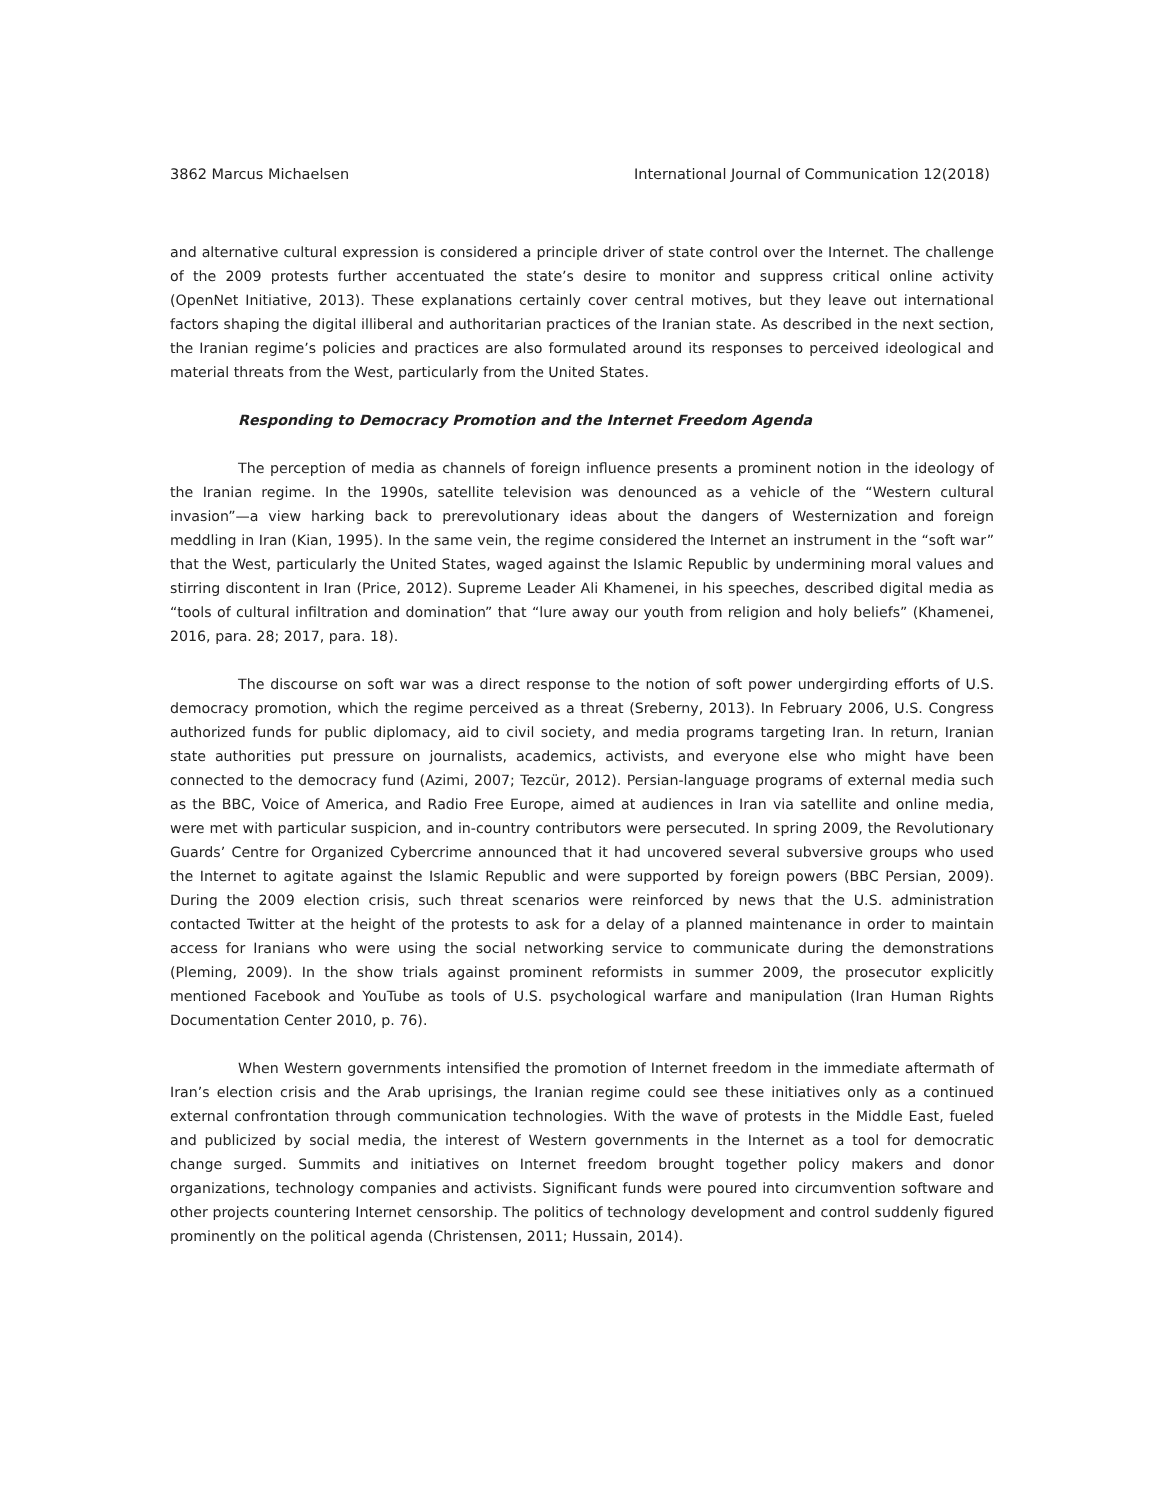3862 Marcus Michaelsen International Journal of Communication 12(2018)
and alternative cultural expression is considered a principle driver of state control over the Internet. The challenge of the 2009 protests further accentuated the state’s desire to monitor and suppress critical online activity (OpenNet Initiative, 2013). These explanations certainly cover central motives, but they leave out international factors shaping the digital illiberal and authoritarian practices of the Iranian state. As described in the next section, the Iranian regime’s policies and practices are also formulated around its responses to perceived ideological and material threats from the West, particularly from the United States.
Responding to Democracy Promotion and the Internet Freedom Agenda
The perception of media as channels of foreign influence presents a prominent notion in the ideology of the Iranian regime. In the 1990s, satellite television was denounced as a vehicle of the “Western cultural invasion”—a view harking back to prerevolutionary ideas about the dangers of Westernization and foreign meddling in Iran (Kian, 1995). In the same vein, the regime considered the Internet an instrument in the “soft war” that the West, particularly the United States, waged against the Islamic Republic by undermining moral values and stirring discontent in Iran (Price, 2012). Supreme Leader Ali Khamenei, in his speeches, described digital media as “tools of cultural infiltration and domination” that “lure away our youth from religion and holy beliefs” (Khamenei, 2016, para. 28; 2017, para. 18).
The discourse on soft war was a direct response to the notion of soft power undergirding efforts of U.S. democracy promotion, which the regime perceived as a threat (Sreberny, 2013). In February 2006, U.S. Congress authorized funds for public diplomacy, aid to civil society, and media programs targeting Iran. In return, Iranian state authorities put pressure on journalists, academics, activists, and everyone else who might have been connected to the democracy fund (Azimi, 2007; Tezcür, 2012). Persian-language programs of external media such as the BBC, Voice of America, and Radio Free Europe, aimed at audiences in Iran via satellite and online media, were met with particular suspicion, and in-country contributors were persecuted. In spring 2009, the Revolutionary Guards’ Centre for Organized Cybercrime announced that it had uncovered several subversive groups who used the Internet to agitate against the Islamic Republic and were supported by foreign powers (BBC Persian, 2009). During the 2009 election crisis, such threat scenarios were reinforced by news that the U.S. administration contacted Twitter at the height of the protests to ask for a delay of a planned maintenance in order to maintain access for Iranians who were using the social networking service to communicate during the demonstrations (Pleming, 2009). In the show trials against prominent reformists in summer 2009, the prosecutor explicitly mentioned Facebook and YouTube as tools of U.S. psychological warfare and manipulation (Iran Human Rights Documentation Center 2010, p. 76).
When Western governments intensified the promotion of Internet freedom in the immediate aftermath of Iran’s election crisis and the Arab uprisings, the Iranian regime could see these initiatives only as a continued external confrontation through communication technologies. With the wave of protests in the Middle East, fueled and publicized by social media, the interest of Western governments in the Internet as a tool for democratic change surged. Summits and initiatives on Internet freedom brought together policy makers and donor organizations, technology companies and activists. Significant funds were poured into circumvention software and other projects countering Internet censorship. The politics of technology development and control suddenly figured prominently on the political agenda (Christensen, 2011; Hussain, 2014).